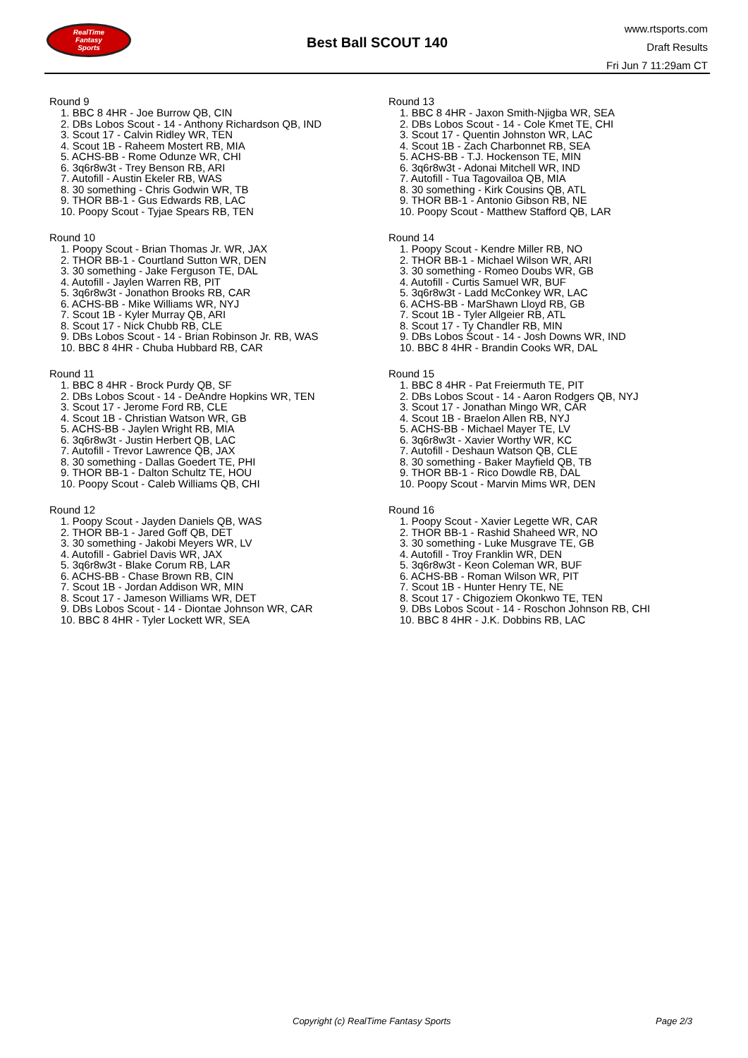RealTime
Fantasy
Sports
Best Ball SCOUT 140
www.rtsports.com
Draft Results
Fri Jun 7 11:29am CT
Round 9
1. BBC 8 4HR - Joe Burrow QB, CIN
2. DBs Lobos Scout - 14 - Anthony Richardson QB, IND
3. Scout 17 - Calvin Ridley WR, TEN
4. Scout 1B - Raheem Mostert RB, MIA
5. ACHS-BB - Rome Odunze WR, CHI
6. 3q6r8w3t - Trey Benson RB, ARI
7. Autofill - Austin Ekeler RB, WAS
8. 30 something - Chris Godwin WR, TB
9. THOR BB-1 - Gus Edwards RB, LAC
10. Poopy Scout - Tyjae Spears RB, TEN
Round 10
1. Poopy Scout - Brian Thomas Jr. WR, JAX
2. THOR BB-1 - Courtland Sutton WR, DEN
3. 30 something - Jake Ferguson TE, DAL
4. Autofill - Jaylen Warren RB, PIT
5. 3q6r8w3t - Jonathon Brooks RB, CAR
6. ACHS-BB - Mike Williams WR, NYJ
7. Scout 1B - Kyler Murray QB, ARI
8. Scout 17 - Nick Chubb RB, CLE
9. DBs Lobos Scout - 14 - Brian Robinson Jr. RB, WAS
10. BBC 8 4HR - Chuba Hubbard RB, CAR
Round 11
1. BBC 8 4HR - Brock Purdy QB, SF
2. DBs Lobos Scout - 14 - DeAndre Hopkins WR, TEN
3. Scout 17 - Jerome Ford RB, CLE
4. Scout 1B - Christian Watson WR, GB
5. ACHS-BB - Jaylen Wright RB, MIA
6. 3q6r8w3t - Justin Herbert QB, LAC
7. Autofill - Trevor Lawrence QB, JAX
8. 30 something - Dallas Goedert TE, PHI
9. THOR BB-1 - Dalton Schultz TE, HOU
10. Poopy Scout - Caleb Williams QB, CHI
Round 12
1. Poopy Scout - Jayden Daniels QB, WAS
2. THOR BB-1 - Jared Goff QB, DET
3. 30 something - Jakobi Meyers WR, LV
4. Autofill - Gabriel Davis WR, JAX
5. 3q6r8w3t - Blake Corum RB, LAR
6. ACHS-BB - Chase Brown RB, CIN
7. Scout 1B - Jordan Addison WR, MIN
8. Scout 17 - Jameson Williams WR, DET
9. DBs Lobos Scout - 14 - Diontae Johnson WR, CAR
10. BBC 8 4HR - Tyler Lockett WR, SEA
Round 13
1. BBC 8 4HR - Jaxon Smith-Njigba WR, SEA
2. DBs Lobos Scout - 14 - Cole Kmet TE, CHI
3. Scout 17 - Quentin Johnston WR, LAC
4. Scout 1B - Zach Charbonnet RB, SEA
5. ACHS-BB - T.J. Hockenson TE, MIN
6. 3q6r8w3t - Adonai Mitchell WR, IND
7. Autofill - Tua Tagovailoa QB, MIA
8. 30 something - Kirk Cousins QB, ATL
9. THOR BB-1 - Antonio Gibson RB, NE
10. Poopy Scout - Matthew Stafford QB, LAR
Round 14
1. Poopy Scout - Kendre Miller RB, NO
2. THOR BB-1 - Michael Wilson WR, ARI
3. 30 something - Romeo Doubs WR, GB
4. Autofill - Curtis Samuel WR, BUF
5. 3q6r8w3t - Ladd McConkey WR, LAC
6. ACHS-BB - MarShawn Lloyd RB, GB
7. Scout 1B - Tyler Allgeier RB, ATL
8. Scout 17 - Ty Chandler RB, MIN
9. DBs Lobos Scout - 14 - Josh Downs WR, IND
10. BBC 8 4HR - Brandin Cooks WR, DAL
Round 15
1. BBC 8 4HR - Pat Freiermuth TE, PIT
2. DBs Lobos Scout - 14 - Aaron Rodgers QB, NYJ
3. Scout 17 - Jonathan Mingo WR, CAR
4. Scout 1B - Braelon Allen RB, NYJ
5. ACHS-BB - Michael Mayer TE, LV
6. 3q6r8w3t - Xavier Worthy WR, KC
7. Autofill - Deshaun Watson QB, CLE
8. 30 something - Baker Mayfield QB, TB
9. THOR BB-1 - Rico Dowdle RB, DAL
10. Poopy Scout - Marvin Mims WR, DEN
Round 16
1. Poopy Scout - Xavier Legette WR, CAR
2. THOR BB-1 - Rashid Shaheed WR, NO
3. 30 something - Luke Musgrave TE, GB
4. Autofill - Troy Franklin WR, DEN
5. 3q6r8w3t - Keon Coleman WR, BUF
6. ACHS-BB - Roman Wilson WR, PIT
7. Scout 1B - Hunter Henry TE, NE
8. Scout 17 - Chigoziem Okonkwo TE, TEN
9. DBs Lobos Scout - 14 - Roschon Johnson RB, CHI
10. BBC 8 4HR - J.K. Dobbins RB, LAC
Copyright (c) RealTime Fantasy Sports Page 2/3